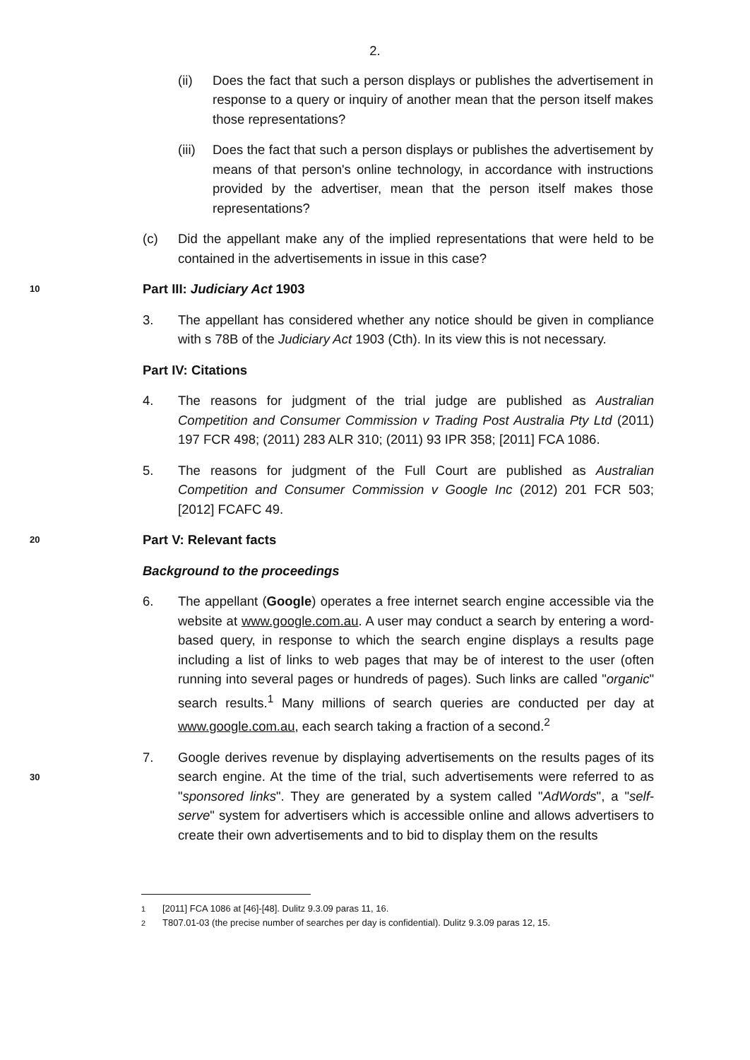2.
(ii) Does the fact that such a person displays or publishes the advertisement in response to a query or inquiry of another mean that the person itself makes those representations?
(iii)
Does the fact that such a person displays or publishes the advertisement by means of that person's online technology, in accordance with instructions provided by the advertiser, mean that the person itself makes those representations?
(c) Did the appellant make any of the implied representations that were held to be contained in the advertisements in issue in this case?
10
Part III: Judiciary Act 1903
3. The appellant has considered whether any notice should be given in compliance with s 78B of the Judiciary Act 1903 (Cth). In its view this is not necessary.
Part IV: Citations
4. The reasons for judgment of the trial judge are published as Australian Competition and Consumer Commission v Trading Post Australia Pty Ltd (2011) 197 FCR 498; (2011) 283 ALR 310; (2011) 93 IPR 358; [2011] FCA 1086.
5. The reasons for judgment of the Full Court are published as Australian Competition and Consumer Commission v Google Inc (2012) 201 FCR 503; [2012] FCAFC 49.
20
Part V: Relevant facts
Background to the proceedings
6. The appellant (Google) operates a free internet search engine accessible via the website at www.google.com.au. A user may conduct a search by entering a word-based query, in response to which the search engine displays a results page including a list of links to web pages that may be of interest to the user (often running into several pages or hundreds of pages). Such links are called "organic" search results.<sup>1</sup> Many millions of search queries are conducted per day at www.google.com.au, each search taking a fraction of a second.<sup>2</sup>
30
7. Google derives revenue by displaying advertisements on the results pages of its search engine. At the time of the trial, such advertisements were referred to as "sponsored links". They are generated by a system called "AdWords", a "self-serve" system for advertisers which is accessible online and allows advertisers to create their own advertisements and to bid to display them on the results
<sup>1</sup> [2011] FCA 1086 at [46]-[48]. Dulitz 9.3.09 paras 11, 16.
<sup>2</sup> T807.01-03 (the precise number of searches per day is confidential). Dulitz 9.3.09 paras 12, 15.